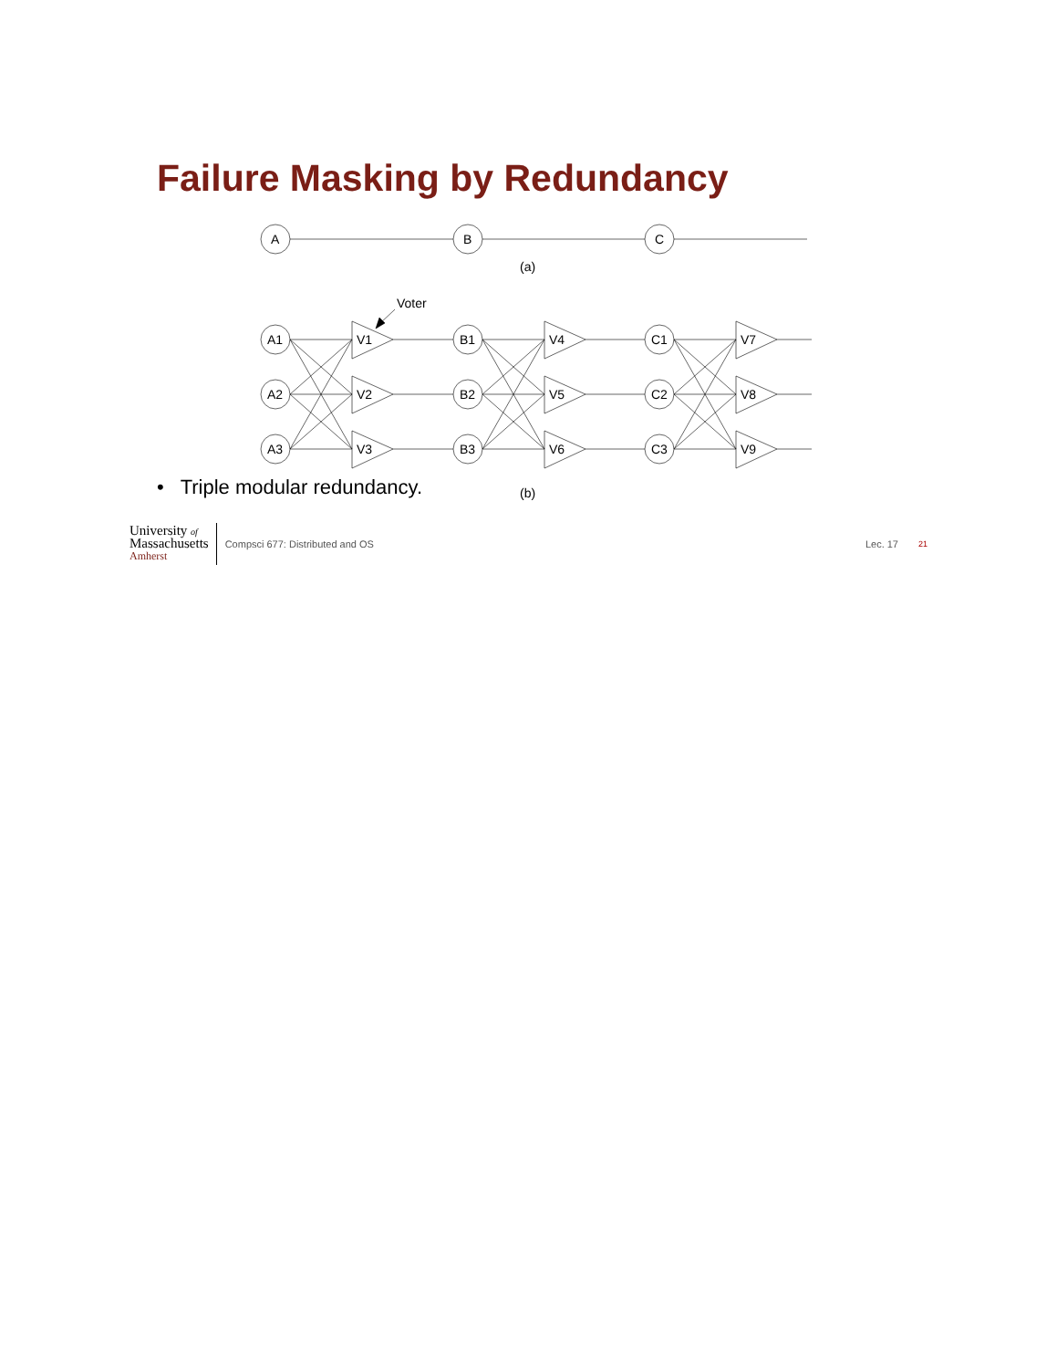Failure Masking by Redundancy
A
B
C
(a)
Voter
(b)
A1
A2
A3
B1
B2
B3
C1
C2
C3
V1
V2
V3
V4
V5
V6
V7
V8
V9
• Triple modular redundancy.
University of
Massachusetts
Amherst
Compsci 677: Distributed and OS
Lec. 17
21